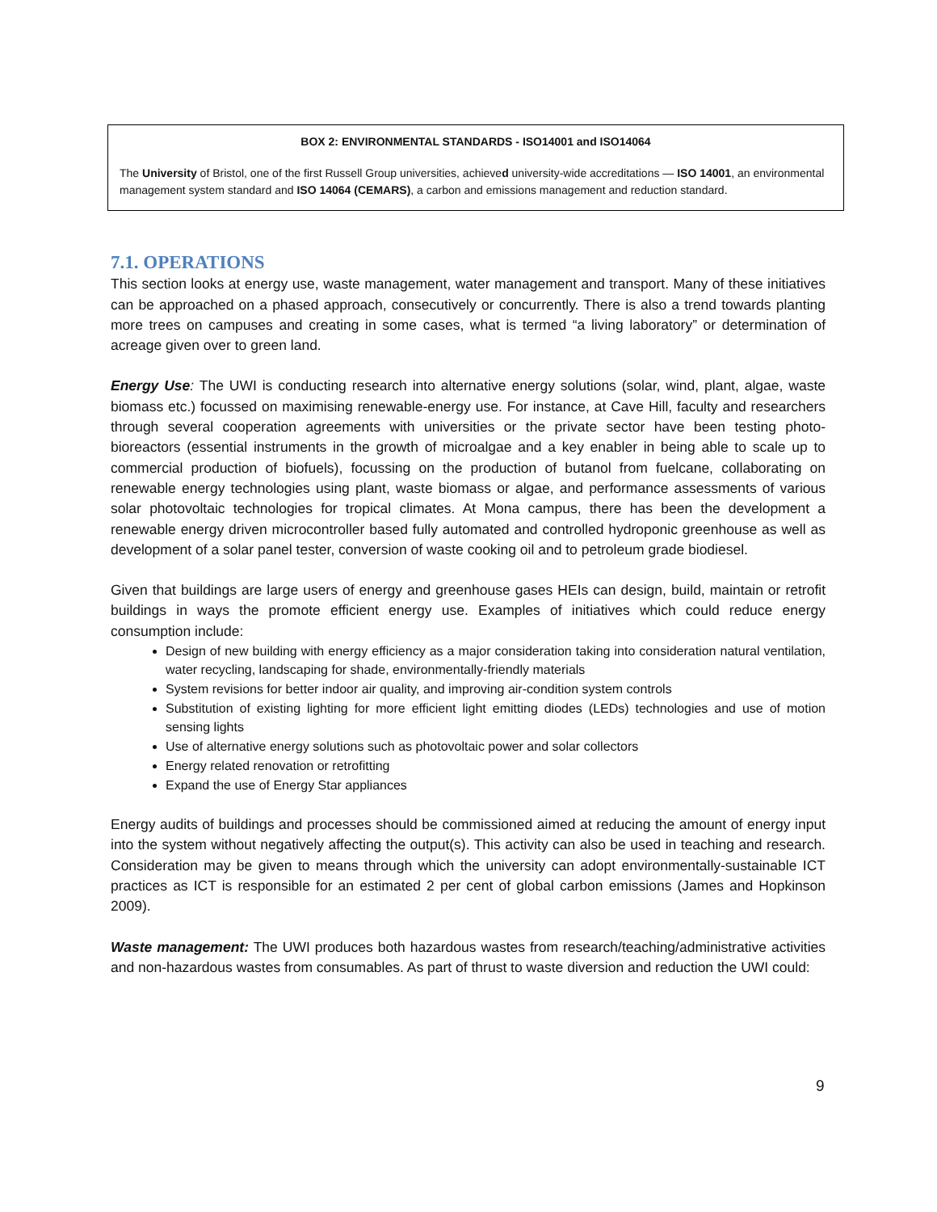BOX 2: ENVIRONMENTAL STANDARDS - ISO14001 and ISO14064
The University of Bristol, one of the first Russell Group universities, achieved university-wide accreditations — ISO 14001, an environmental management system standard and ISO 14064 (CEMARS), a carbon and emissions management and reduction standard.
7.1. OPERATIONS
This section looks at energy use, waste management, water management and transport. Many of these initiatives can be approached on a phased approach, consecutively or concurrently. There is also a trend towards planting more trees on campuses and creating in some cases, what is termed “a living laboratory” or determination of acreage given over to green land.
Energy Use: The UWI is conducting research into alternative energy solutions (solar, wind, plant, algae, waste biomass etc.) focussed on maximising renewable-energy use. For instance, at Cave Hill, faculty and researchers through several cooperation agreements with universities or the private sector have been testing photo-bioreactors (essential instruments in the growth of microalgae and a key enabler in being able to scale up to commercial production of biofuels), focussing on the production of butanol from fuelcane, collaborating on renewable energy technologies using plant, waste biomass or algae, and performance assessments of various solar photovoltaic technologies for tropical climates. At Mona campus, there has been the development a renewable energy driven microcontroller based fully automated and controlled hydroponic greenhouse as well as development of a solar panel tester, conversion of waste cooking oil and to petroleum grade biodiesel.
Given that buildings are large users of energy and greenhouse gases HEIs can design, build, maintain or retrofit buildings in ways the promote efficient energy use. Examples of initiatives which could reduce energy consumption include:
Design of new building with energy efficiency as a major consideration taking into consideration natural ventilation, water recycling, landscaping for shade, environmentally-friendly materials
System revisions for better indoor air quality, and improving air-condition system controls
Substitution of existing lighting for more efficient light emitting diodes (LEDs) technologies and use of motion sensing lights
Use of alternative energy solutions such as photovoltaic power and solar collectors
Energy related renovation or retrofitting
Expand the use of Energy Star appliances
Energy audits of buildings and processes should be commissioned aimed at reducing the amount of energy input into the system without negatively affecting the output(s). This activity can also be used in teaching and research. Consideration may be given to means through which the university can adopt environmentally-sustainable ICT practices as ICT is responsible for an estimated 2 per cent of global carbon emissions (James and Hopkinson 2009).
Waste management: The UWI produces both hazardous wastes from research/teaching/administrative activities and non-hazardous wastes from consumables. As part of thrust to waste diversion and reduction the UWI could:
9